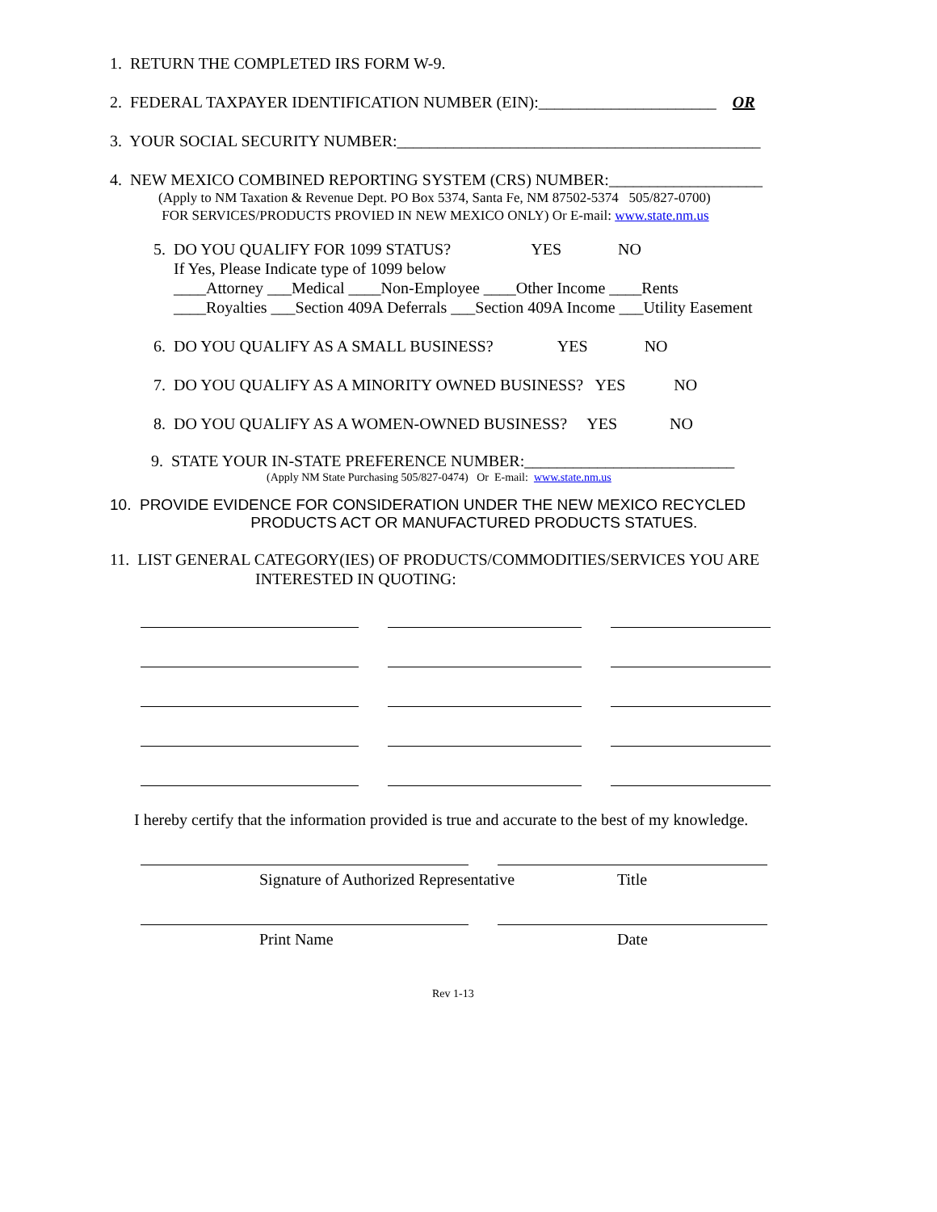1. RETURN THE COMPLETED IRS FORM W-9.
2. FEDERAL TAXPAYER IDENTIFICATION NUMBER (EIN):______________________ OR
3. YOUR SOCIAL SECURITY NUMBER:_____________________________________________
4. NEW MEXICO COMBINED REPORTING SYSTEM (CRS) NUMBER:___________________
(Apply to NM Taxation & Revenue Dept. PO Box 5374, Santa Fe, NM 87502-5374 505/827-0700) FOR SERVICES/PRODUCTS PROVIED IN NEW MEXICO ONLY) Or E-mail: www.state.nm.us
5. DO YOU QUALIFY FOR 1099 STATUS? YES NO If Yes, Please Indicate type of 1099 below ____Attorney ___Medical ____Non-Employee ____Other Income ____Rents ____Royalties ___Section 409A Deferrals ___Section 409A Income ___Utility Easement
6. DO YOU QUALIFY AS A SMALL BUSINESS? YES NO
7. DO YOU QUALIFY AS A MINORITY OWNED BUSINESS? YES NO
8. DO YOU QUALIFY AS A WOMEN-OWNED BUSINESS? YES NO
9. STATE YOUR IN-STATE PREFERENCE NUMBER:__________________________
(Apply NM State Purchasing 505/827-0474) Or E-mail: www.state.nm.us
10. PROVIDE EVIDENCE FOR CONSIDERATION UNDER THE NEW MEXICO RECYCLED PRODUCTS ACT OR MANUFACTURED PRODUCTS STATUES.
11. LIST GENERAL CATEGORY(IES) OF PRODUCTS/COMMODITIES/SERVICES YOU ARE INTERESTED IN QUOTING:
I hereby certify that the information provided is true and accurate to the best of my knowledge.
Signature of Authorized Representative
Title
Print Name Date
Rev 1-13